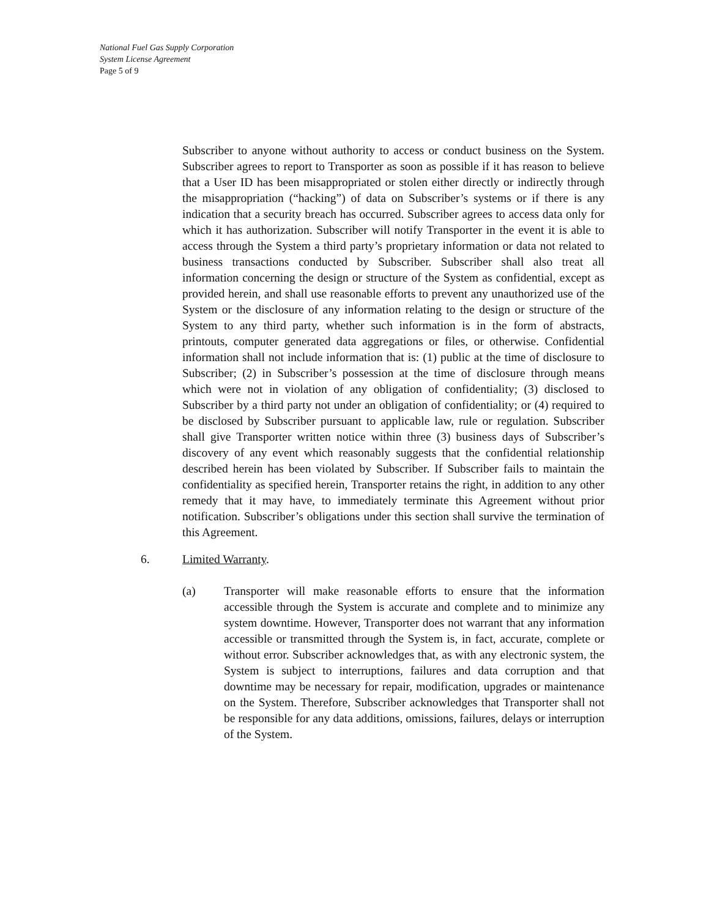National Fuel Gas Supply Corporation
System License Agreement
Page 5 of 9
Subscriber to anyone without authority to access or conduct business on the System. Subscriber agrees to report to Transporter as soon as possible if it has reason to believe that a User ID has been misappropriated or stolen either directly or indirectly through the misappropriation (“hacking”) of data on Subscriber’s systems or if there is any indication that a security breach has occurred. Subscriber agrees to access data only for which it has authorization. Subscriber will notify Transporter in the event it is able to access through the System a third party’s proprietary information or data not related to business transactions conducted by Subscriber. Subscriber shall also treat all information concerning the design or structure of the System as confidential, except as provided herein, and shall use reasonable efforts to prevent any unauthorized use of the System or the disclosure of any information relating to the design or structure of the System to any third party, whether such information is in the form of abstracts, printouts, computer generated data aggregations or files, or otherwise. Confidential information shall not include information that is: (1) public at the time of disclosure to Subscriber; (2) in Subscriber’s possession at the time of disclosure through means which were not in violation of any obligation of confidentiality; (3) disclosed to Subscriber by a third party not under an obligation of confidentiality; or (4) required to be disclosed by Subscriber pursuant to applicable law, rule or regulation. Subscriber shall give Transporter written notice within three (3) business days of Subscriber’s discovery of any event which reasonably suggests that the confidential relationship described herein has been violated by Subscriber. If Subscriber fails to maintain the confidentiality as specified herein, Transporter retains the right, in addition to any other remedy that it may have, to immediately terminate this Agreement without prior notification. Subscriber’s obligations under this section shall survive the termination of this Agreement.
6. Limited Warranty.
(a) Transporter will make reasonable efforts to ensure that the information accessible through the System is accurate and complete and to minimize any system downtime. However, Transporter does not warrant that any information accessible or transmitted through the System is, in fact, accurate, complete or without error. Subscriber acknowledges that, as with any electronic system, the System is subject to interruptions, failures and data corruption and that downtime may be necessary for repair, modification, upgrades or maintenance on the System. Therefore, Subscriber acknowledges that Transporter shall not be responsible for any data additions, omissions, failures, delays or interruption of the System.